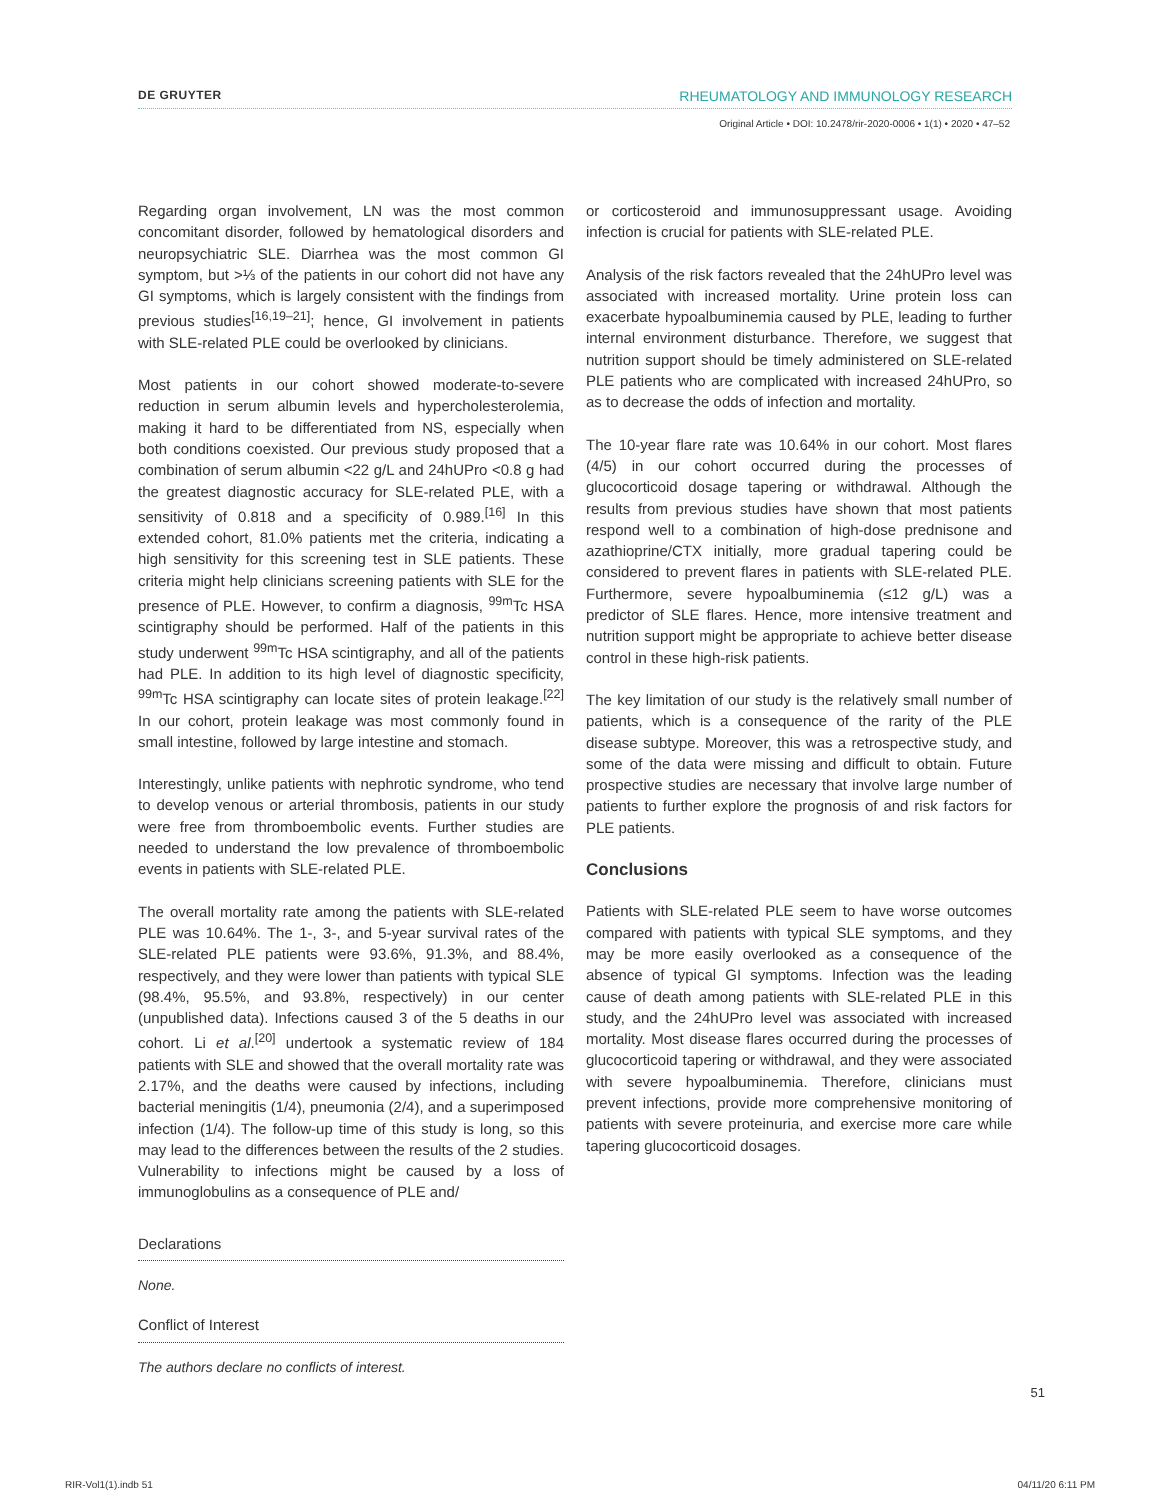DE GRUYTER RHEUMATOLOGY AND IMMUNOLOGY RESEARCH
Original Article • DOI: 10.2478/rir-2020-0006 • 1(1) • 2020 • 47–52
Regarding organ involvement, LN was the most common concomitant disorder, followed by hematological disorders and neuropsychiatric SLE. Diarrhea was the most common GI symptom, but >⅓ of the patients in our cohort did not have any GI symptoms, which is largely consistent with the findings from previous studies<sup>[16,19–21]</sup>; hence, GI involvement in patients with SLE-related PLE could be overlooked by clinicians.
Most patients in our cohort showed moderate-to-severe reduction in serum albumin levels and hypercholesterolemia, making it hard to be differentiated from NS, especially when both conditions coexisted. Our previous study proposed that a combination of serum albumin <22 g/L and 24hUPro <0.8 g had the greatest diagnostic accuracy for SLE-related PLE, with a sensitivity of 0.818 and a specificity of 0.989.<sup>[16]</sup> In this extended cohort, 81.0% patients met the criteria, indicating a high sensitivity for this screening test in SLE patients. These criteria might help clinicians screening patients with SLE for the presence of PLE. However, to confirm a diagnosis, <sup>99m</sup>Tc HSA scintigraphy should be performed. Half of the patients in this study underwent <sup>99m</sup>Tc HSA scintigraphy, and all of the patients had PLE. In addition to its high level of diagnostic specificity, <sup>99m</sup>Tc HSA scintigraphy can locate sites of protein leakage.<sup>[22]</sup> In our cohort, protein leakage was most commonly found in small intestine, followed by large intestine and stomach.
Interestingly, unlike patients with nephrotic syndrome, who tend to develop venous or arterial thrombosis, patients in our study were free from thromboembolic events. Further studies are needed to understand the low prevalence of thromboembolic events in patients with SLE-related PLE.
The overall mortality rate among the patients with SLE-related PLE was 10.64%. The 1-, 3-, and 5-year survival rates of the SLE-related PLE patients were 93.6%, 91.3%, and 88.4%, respectively, and they were lower than patients with typical SLE (98.4%, 95.5%, and 93.8%, respectively) in our center (unpublished data). Infections caused 3 of the 5 deaths in our cohort. Li et al.<sup>[20]</sup> undertook a systematic review of 184 patients with SLE and showed that the overall mortality rate was 2.17%, and the deaths were caused by infections, including bacterial meningitis (1/4), pneumonia (2/4), and a superimposed infection (1/4). The follow-up time of this study is long, so this may lead to the differences between the results of the 2 studies. Vulnerability to infections might be caused by a loss of immunoglobulins as a consequence of PLE and/
Declarations
None.
Conflict of Interest
The authors declare no conflicts of interest.
or corticosteroid and immunosuppressant usage. Avoiding infection is crucial for patients with SLE-related PLE.
Analysis of the risk factors revealed that the 24hUPro level was associated with increased mortality. Urine protein loss can exacerbate hypoalbuminemia caused by PLE, leading to further internal environment disturbance. Therefore, we suggest that nutrition support should be timely administered on SLE-related PLE patients who are complicated with increased 24hUPro, so as to decrease the odds of infection and mortality.
The 10-year flare rate was 10.64% in our cohort. Most flares (4/5) in our cohort occurred during the processes of glucocorticoid dosage tapering or withdrawal. Although the results from previous studies have shown that most patients respond well to a combination of high-dose prednisone and azathioprine/CTX initially, more gradual tapering could be considered to prevent flares in patients with SLE-related PLE. Furthermore, severe hypoalbuminemia (≤12 g/L) was a predictor of SLE flares. Hence, more intensive treatment and nutrition support might be appropriate to achieve better disease control in these high-risk patients.
The key limitation of our study is the relatively small number of patients, which is a consequence of the rarity of the PLE disease subtype. Moreover, this was a retrospective study, and some of the data were missing and difficult to obtain. Future prospective studies are necessary that involve large number of patients to further explore the prognosis of and risk factors for PLE patients.
Conclusions
Patients with SLE-related PLE seem to have worse outcomes compared with patients with typical SLE symptoms, and they may be more easily overlooked as a consequence of the absence of typical GI symptoms. Infection was the leading cause of death among patients with SLE-related PLE in this study, and the 24hUPro level was associated with increased mortality. Most disease flares occurred during the processes of glucocorticoid tapering or withdrawal, and they were associated with severe hypoalbuminemia. Therefore, clinicians must prevent infections, provide more comprehensive monitoring of patients with severe proteinuria, and exercise more care while tapering glucocorticoid dosages.
51
RIR-Vol1(1).indb 51 04/11/20 6:11 PM